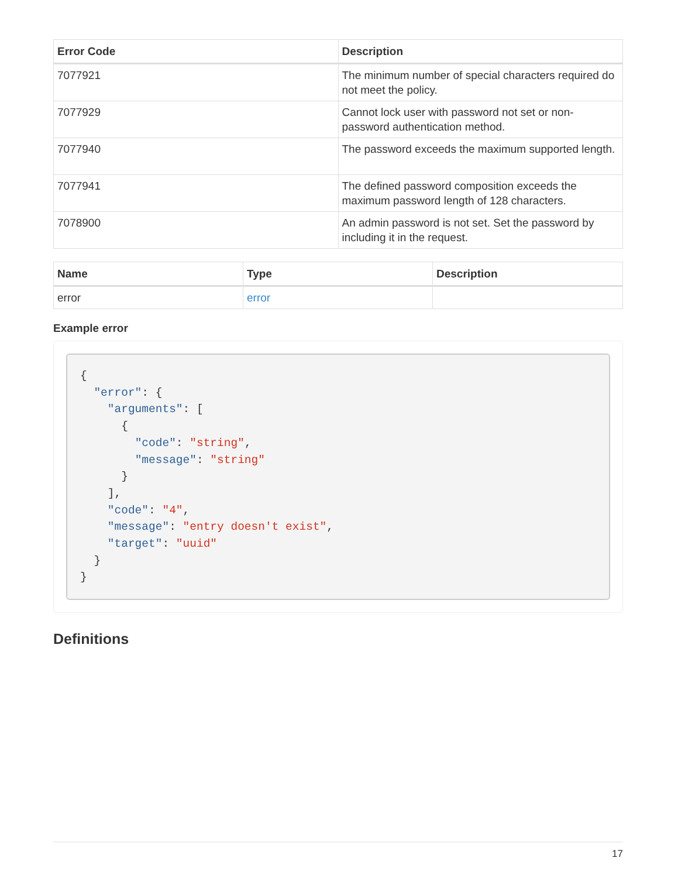| Error Code | Description |
| --- | --- |
| 7077921 | The minimum number of special characters required do not meet the policy. |
| 7077929 | Cannot lock user with password not set or non-password authentication method. |
| 7077940 | The password exceeds the maximum supported length. |
| 7077941 | The defined password composition exceeds the maximum password length of 128 characters. |
| 7078900 | An admin password is not set. Set the password by including it in the request. |
| Name | Type | Description |
| --- | --- | --- |
| error | error | |
Example error
{
  "error": {
    "arguments": [
      {
        "code": "string",
        "message": "string"
      }
    ],
    "code": "4",
    "message": "entry doesn't exist",
    "target": "uuid"
  }
}
Definitions
17